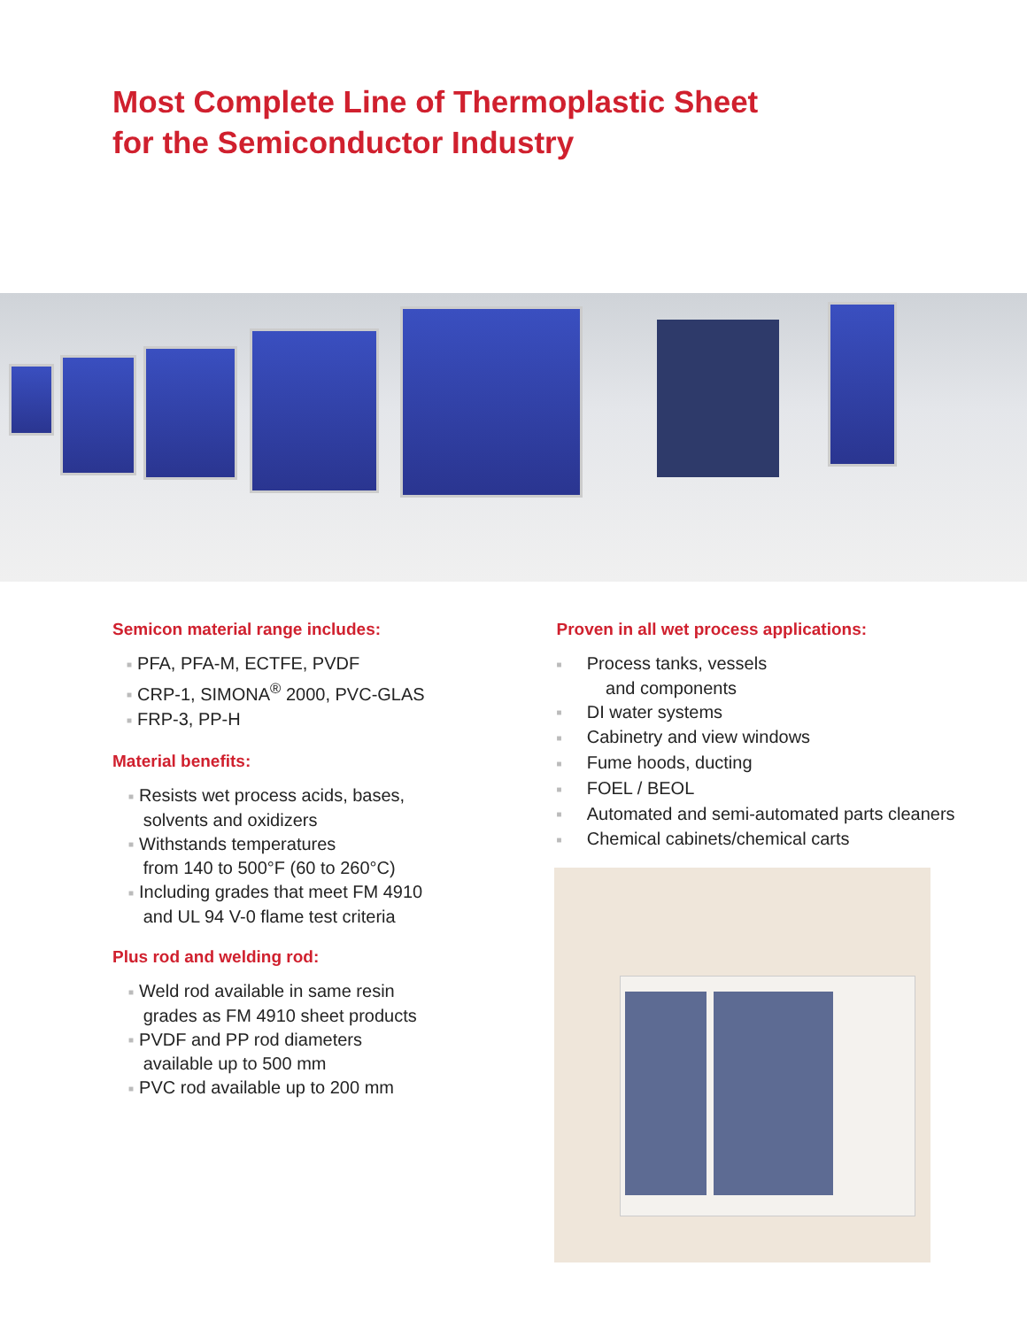Most Complete Line of Thermoplastic Sheet
for the Semiconductor Industry
Semicon material range includes:
■ PFA, PFA-M, ECTFE, PVDF
■ CRP-1, SIMONA<sup>®</sup> 2000, PVC-GLAS
■ FRP-3, PP-H
Material benefits:
■ Resists wet process acids, bases,
solvents and oxidizers
■ Withstands temperatures
from 140 to 500°F (60 to 260°C)
■ Including grades that meet FM 4910
and UL 94 V-0 flame test criteria
Plus rod and welding rod:
■ Weld rod available in same resin
grades as FM 4910 sheet products
■ PVDF and PP rod diameters
available up to 500 mm
■ PVC rod available up to 200 mm
Proven in all wet process applications:
■ Process tanks, vessels
and components
■ DI water systems
■ Cabinetry and view windows
■ Fume hoods, ducting
■ FOEL / BEOL
■ Automated and semi-automated parts cleaners
■ Chemical cabinets/chemical carts